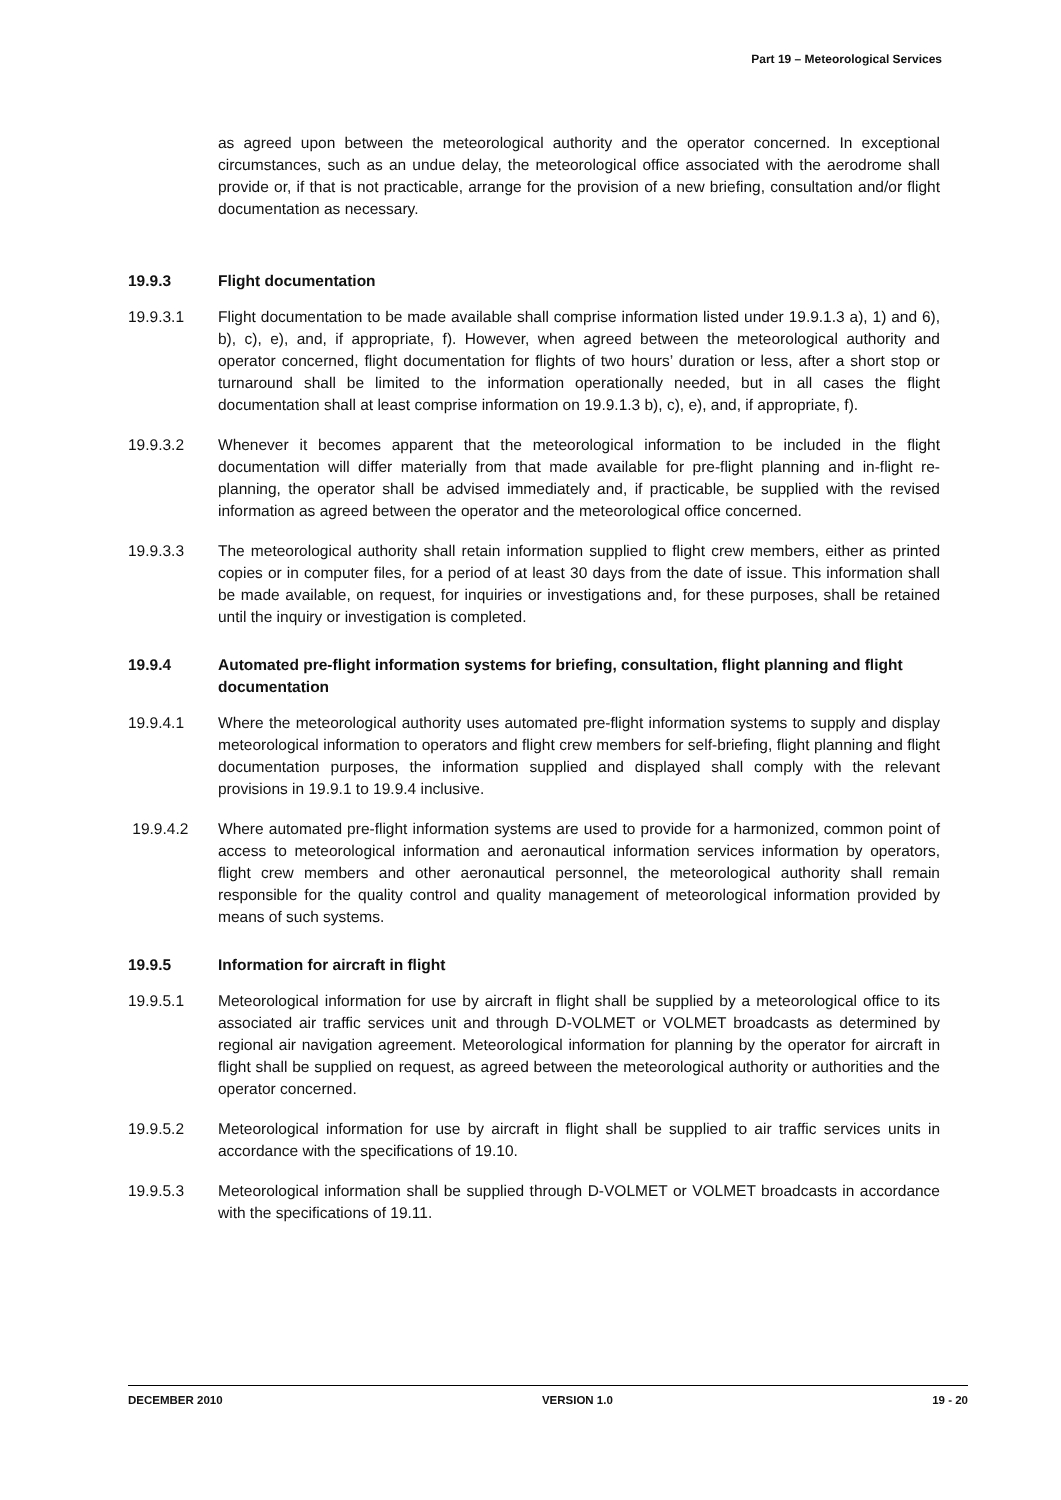Part 19 – Meteorological Services
as agreed upon between the meteorological authority and the operator concerned. In exceptional circumstances, such as an undue delay, the meteorological office associated with the aerodrome shall provide or, if that is not practicable, arrange for the provision of a new briefing, consultation and/or flight documentation as necessary.
19.9.3 Flight documentation
19.9.3.1 Flight documentation to be made available shall comprise information listed under 19.9.1.3 a), 1) and 6), b), c), e), and, if appropriate, f). However, when agreed between the meteorological authority and operator concerned, flight documentation for flights of two hours’ duration or less, after a short stop or turnaround shall be limited to the information operationally needed, but in all cases the flight documentation shall at least comprise information on 19.9.1.3 b), c), e), and, if appropriate, f).
19.9.3.2 Whenever it becomes apparent that the meteorological information to be included in the flight documentation will differ materially from that made available for pre-flight planning and in-flight re-planning, the operator shall be advised immediately and, if practicable, be supplied with the revised information as agreed between the operator and the meteorological office concerned.
19.9.3.3 The meteorological authority shall retain information supplied to flight crew members, either as printed copies or in computer files, for a period of at least 30 days from the date of issue. This information shall be made available, on request, for inquiries or investigations and, for these purposes, shall be retained until the inquiry or investigation is completed.
19.9.4 Automated pre-flight information systems for briefing, consultation, flight planning and flight documentation
19.9.4.1 Where the meteorological authority uses automated pre-flight information systems to supply and display meteorological information to operators and flight crew members for self-briefing, flight planning and flight documentation purposes, the information supplied and displayed shall comply with the relevant provisions in 19.9.1 to 19.9.4 inclusive.
19.9.4.2 Where automated pre-flight information systems are used to provide for a harmonized, common point of access to meteorological information and aeronautical information services information by operators, flight crew members and other aeronautical personnel, the meteorological authority shall remain responsible for the quality control and quality management of meteorological information provided by means of such systems.
19.9.5 Information for aircraft in flight
19.9.5.1 Meteorological information for use by aircraft in flight shall be supplied by a meteorological office to its associated air traffic services unit and through D-VOLMET or VOLMET broadcasts as determined by regional air navigation agreement. Meteorological information for planning by the operator for aircraft in flight shall be supplied on request, as agreed between the meteorological authority or authorities and the operator concerned.
19.9.5.2 Meteorological information for use by aircraft in flight shall be supplied to air traffic services units in accordance with the specifications of 19.10.
19.9.5.3 Meteorological information shall be supplied through D-VOLMET or VOLMET broadcasts in accordance with the specifications of 19.11.
DECEMBER 2010 VERSION 1.0 19 - 20